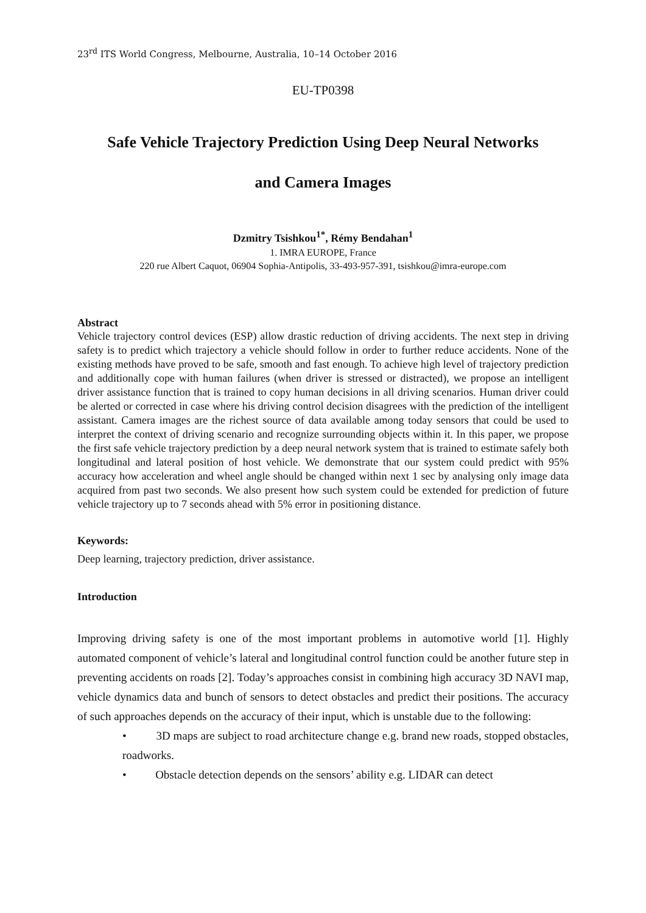23<sup>rd</sup> ITS World Congress, Melbourne, Australia, 10–14 October 2016
EU-TP0398
Safe Vehicle Trajectory Prediction Using Deep Neural Networks
and Camera Images
Dzmitry Tsishkou<sup>1*</sup>, Rémy Bendahan<sup>1</sup>
1. IMRA EUROPE, France
220 rue Albert Caquot, 06904 Sophia-Antipolis, 33-493-957-391, tsishkou@imra-europe.com
Abstract
Vehicle trajectory control devices (ESP) allow drastic reduction of driving accidents. The next step in driving safety is to predict which trajectory a vehicle should follow in order to further reduce accidents. None of the existing methods have proved to be safe, smooth and fast enough. To achieve high level of trajectory prediction and additionally cope with human failures (when driver is stressed or distracted), we propose an intelligent driver assistance function that is trained to copy human decisions in all driving scenarios. Human driver could be alerted or corrected in case where his driving control decision disagrees with the prediction of the intelligent assistant. Camera images are the richest source of data available among today sensors that could be used to interpret the context of driving scenario and recognize surrounding objects within it. In this paper, we propose the first safe vehicle trajectory prediction by a deep neural network system that is trained to estimate safely both longitudinal and lateral position of host vehicle. We demonstrate that our system could predict with 95% accuracy how acceleration and wheel angle should be changed within next 1 sec by analysing only image data acquired from past two seconds. We also present how such system could be extended for prediction of future vehicle trajectory up to 7 seconds ahead with 5% error in positioning distance.
Keywords:
Deep learning, trajectory prediction, driver assistance.
Introduction
Improving driving safety is one of the most important problems in automotive world [1]. Highly automated component of vehicle’s lateral and longitudinal control function could be another future step in preventing accidents on roads [2]. Today’s approaches consist in combining high accuracy 3D NAVI map, vehicle dynamics data and bunch of sensors to detect obstacles and predict their positions. The accuracy of such approaches depends on the accuracy of their input, which is unstable due to the following:
• 3D maps are subject to road architecture change e.g. brand new roads, stopped obstacles, roadworks.
• Obstacle detection depends on the sensors’ ability e.g. LIDAR can detect